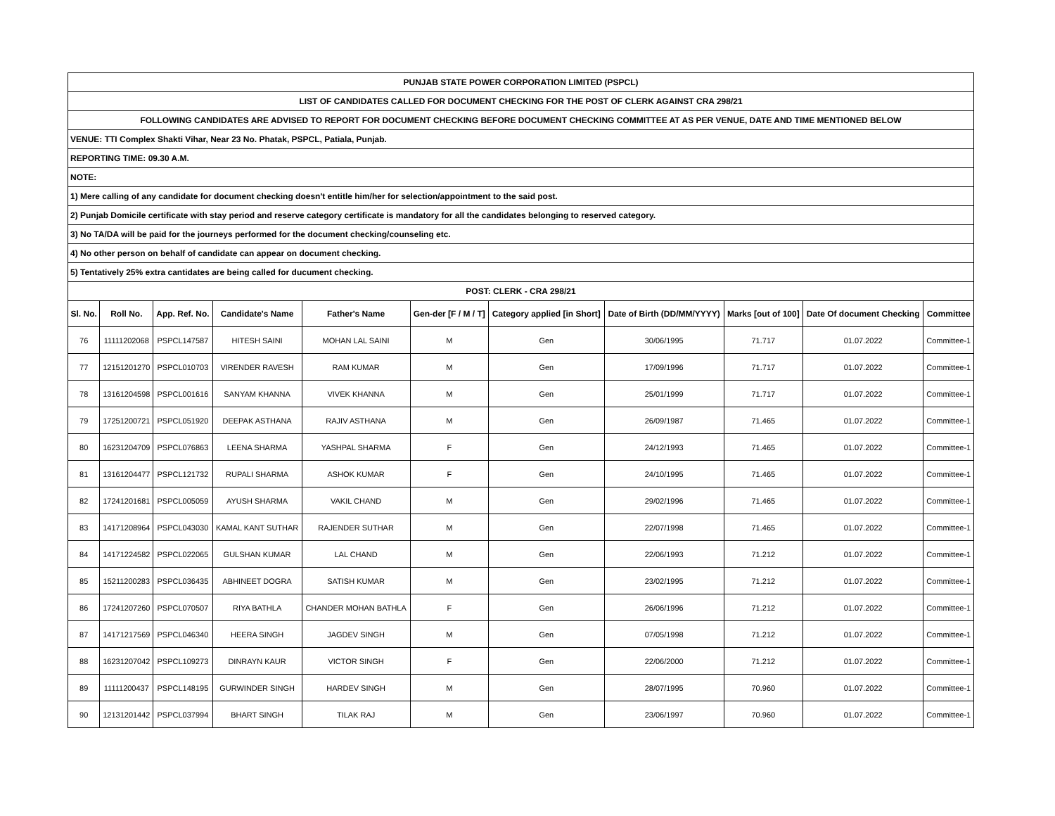| PUNJAB STATE POWER CORPORATION LIMITED (PSPCL) | | | | | | | | | | |
| LIST OF CANDIDATES CALLED FOR DOCUMENT CHECKING FOR THE POST OF CLERK AGAINST CRA 298/21 | | | | | | | | | | |
| FOLLOWING CANDIDATES ARE ADVISED TO REPORT FOR DOCUMENT CHECKING BEFORE DOCUMENT CHECKING COMMITTEE AT AS PER VENUE, DATE AND TIME MENTIONED BELOW | | | | | | | | | | |
| VENUE: TTI Complex Shakti Vihar, Near 23 No. Phatak, PSPCL, Patiala, Punjab. | | | | | | | | | | |
| REPORTING TIME: 09.30 A.M. | | | | | | | | | | |
| NOTE: | | | | | | | | | | |
| 1) Mere calling of any candidate for document checking doesn't entitle him/her for selection/appointment to the said post. | | | | | | | | | | |
| 2) Punjab Domicile certificate with stay period and reserve category certificate is mandatory for all the candidates belonging to reserved category. | | | | | | | | | | |
| 3) No TA/DA will be paid for the journeys performed for the document checking/counseling etc. | | | | | | | | | | |
| 4) No other person on behalf of candidate can appear on document checking. | | | | | | | | | | |
| 5) Tentatively 25% extra cantidates are being called for ducument checking. | | | | | | | | | | |
| POST: CLERK - CRA 298/21 | | | | | | | | | | |
| Sl. No. | Roll No. | App. Ref. No. | Candidate's Name | Father's Name | Gen-der [F / M / T] | Category applied [in Short] | Date of Birth (DD/MM/YYYY) | Marks [out of 100] | Date Of document Checking | Committee |
| 76 | 11111202068 | PSPCL147587 | HITESH SAINI | MOHAN LAL SAINI | M | Gen | 30/06/1995 | 71.717 | 01.07.2022 | Committee-1 |
| 77 | 12151201270 | PSPCL010703 | VIRENDER RAVESH | RAM KUMAR | M | Gen | 17/09/1996 | 71.717 | 01.07.2022 | Committee-1 |
| 78 | 13161204598 | PSPCL001616 | SANYAM KHANNA | VIVEK KHANNA | M | Gen | 25/01/1999 | 71.717 | 01.07.2022 | Committee-1 |
| 79 | 17251200721 | PSPCL051920 | DEEPAK ASTHANA | RAJIV ASTHANA | M | Gen | 26/09/1987 | 71.465 | 01.07.2022 | Committee-1 |
| 80 | 16231204709 | PSPCL076863 | LEENA SHARMA | YASHPAL SHARMA | F | Gen | 24/12/1993 | 71.465 | 01.07.2022 | Committee-1 |
| 81 | 13161204477 | PSPCL121732 | RUPALI SHARMA | ASHOK KUMAR | F | Gen | 24/10/1995 | 71.465 | 01.07.2022 | Committee-1 |
| 82 | 17241201681 | PSPCL005059 | AYUSH SHARMA | VAKIL CHAND | M | Gen | 29/02/1996 | 71.465 | 01.07.2022 | Committee-1 |
| 83 | 14171208964 | PSPCL043030 | KAMAL KANT SUTHAR | RAJENDER SUTHAR | M | Gen | 22/07/1998 | 71.465 | 01.07.2022 | Committee-1 |
| 84 | 14171224582 | PSPCL022065 | GULSHAN KUMAR | LAL CHAND | M | Gen | 22/06/1993 | 71.212 | 01.07.2022 | Committee-1 |
| 85 | 15211200283 | PSPCL036435 | ABHINEET DOGRA | SATISH KUMAR | M | Gen | 23/02/1995 | 71.212 | 01.07.2022 | Committee-1 |
| 86 | 17241207260 | PSPCL070507 | RIYA BATHLA | CHANDER MOHAN BATHLA | F | Gen | 26/06/1996 | 71.212 | 01.07.2022 | Committee-1 |
| 87 | 14171217569 | PSPCL046340 | HEERA SINGH | JAGDEV SINGH | M | Gen | 07/05/1998 | 71.212 | 01.07.2022 | Committee-1 |
| 88 | 16231207042 | PSPCL109273 | DINRAYN KAUR | VICTOR SINGH | F | Gen | 22/06/2000 | 71.212 | 01.07.2022 | Committee-1 |
| 89 | 11111200437 | PSPCL148195 | GURWINDER SINGH | HARDEV SINGH | M | Gen | 28/07/1995 | 70.960 | 01.07.2022 | Committee-1 |
| 90 | 12131201442 | PSPCL037994 | BHART SINGH | TILAK RAJ | M | Gen | 23/06/1997 | 70.960 | 01.07.2022 | Committee-1 |